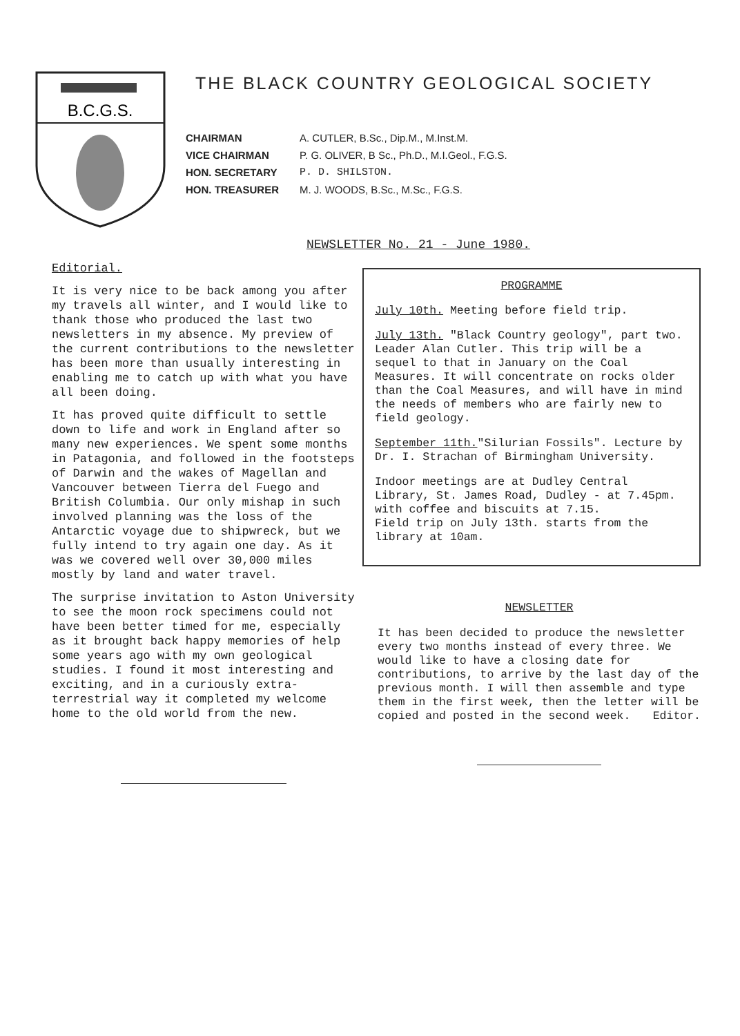B.C.G.S.
THE BLACK COUNTRY GEOLOGICAL SOCIETY
CHAIRMAN A. CUTLER, B.Sc., Dip.M., M.Inst.M. VICE CHAIRMAN P. G. OLIVER, B Sc., Ph.D., M.I.Geol., F.G.S. HON. SECRETARY P. D. SHILSTON. HON. TREASURER M. J. WOODS, B.Sc., M.Sc., F.G.S.
NEWSLETTER No. 21 - June 1980.
Editorial.
It is very nice to be back among you after my travels all winter, and I would like to thank those who produced the last two newsletters in my absence. My preview of the current contributions to the newsletter has been more than usually interesting in enabling me to catch up with what you have all been doing.
It has proved quite difficult to settle down to life and work in England after so many new experiences. We spent some months in Patagonia, and followed in the footsteps of Darwin and the wakes of Magellan and Vancouver between Tierra del Fuego and British Columbia. Our only mishap in such involved planning was the loss of the Antarctic voyage due to shipwreck, but we fully intend to try again one day. As it was we covered well over 30,000 miles mostly by land and water travel.
The surprise invitation to Aston University to see the moon rock specimens could not have been better timed for me, especially as it brought back happy memories of help some years ago with my own geological studies. I found it most interesting and exciting, and in a curiously extra-terrestrial way it completed my welcome home to the old world from the new.
PROGRAMME
July 10th. Meeting before field trip.
July 13th. "Black Country geology", part two. Leader Alan Cutler. This trip will be a sequel to that in January on the Coal Measures. It will concentrate on rocks older than the Coal Measures, and will have in mind the needs of members who are fairly new to field geology.
September 11th."Silurian Fossils". Lecture by Dr. I. Strachan of Birmingham University.
Indoor meetings are at Dudley Central Library, St. James Road, Dudley - at 7.45pm. with coffee and biscuits at 7.15.
Field trip on July 13th. starts from the library at 10am.
NEWSLETTER
It has been decided to produce the newsletter every two months instead of every three. We would like to have a closing date for contributions, to arrive by the last day of the previous month. I will then assemble and type them in the first week, then the letter will be copied and posted in the second week. Editor.